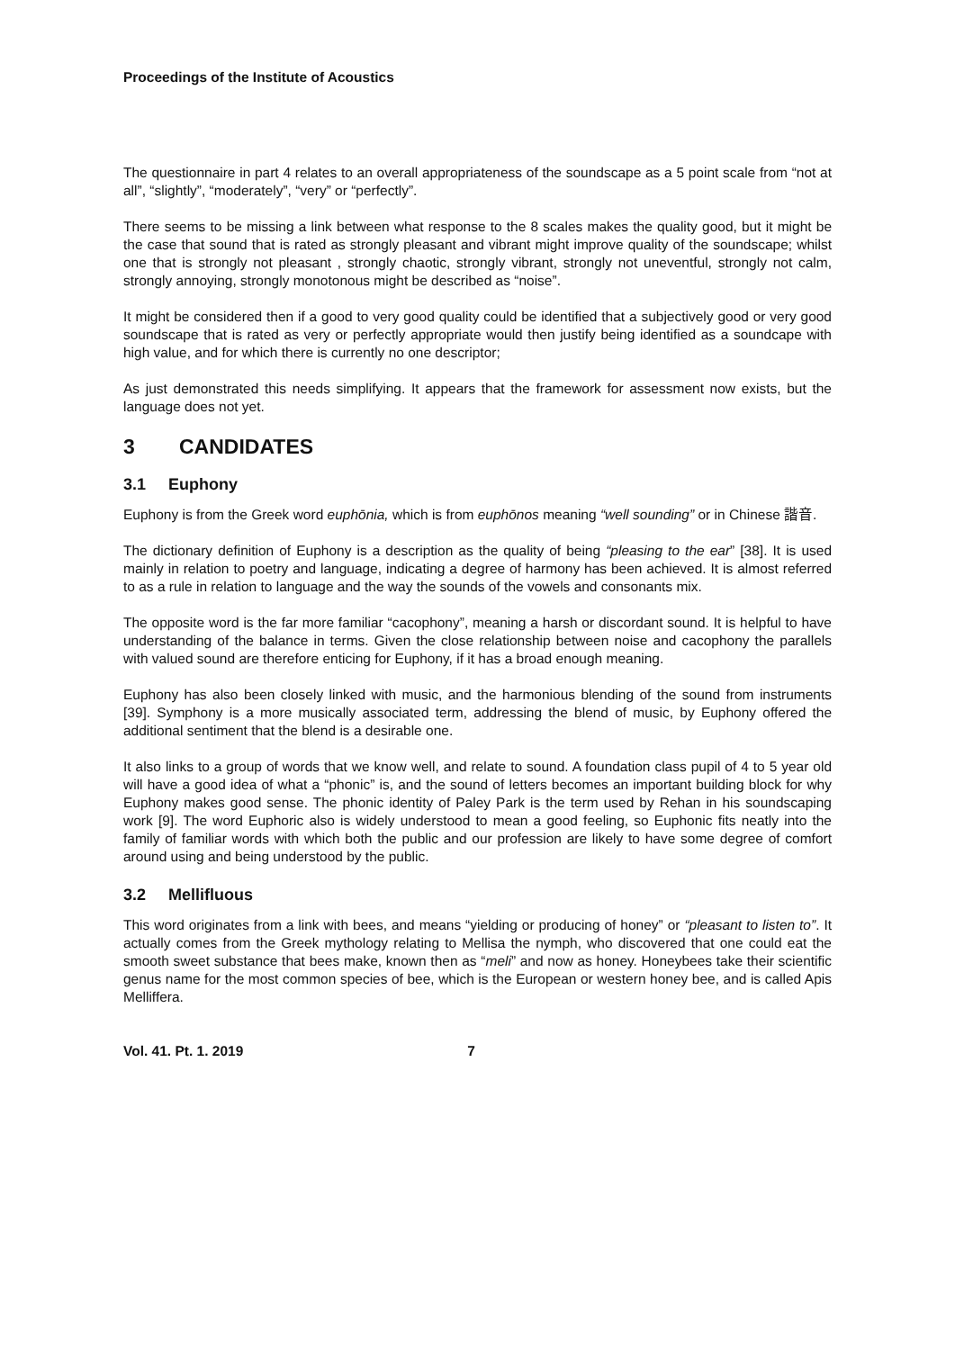Proceedings of the Institute of Acoustics
The questionnaire in part 4 relates to an overall appropriateness of the soundscape as a 5 point scale from “not at all”, “slightly”, “moderately”, “very” or “perfectly”.
There seems to be missing a link between what response to the 8 scales makes the quality good, but it might be the case that sound that is rated as strongly pleasant and vibrant might improve quality of the soundscape; whilst one that is strongly not pleasant , strongly chaotic, strongly vibrant, strongly not uneventful, strongly not calm, strongly annoying, strongly monotonous might be described as “noise”.
It might be considered then if a good to very good quality could be identified that a subjectively good or very good soundscape that is rated as very or perfectly appropriate would then justify being identified as a soundcape with high value, and for which there is currently no one descriptor;
As just demonstrated this needs simplifying. It appears that the framework for assessment now exists, but the language does not yet.
3 CANDIDATES
3.1 Euphony
Euphony is from the Greek word euphōnia, which is from euphōnos meaning “well sounding” or in Chinese 諧音.
The dictionary definition of Euphony is a description as the quality of being “pleasing to the ear” [38]. It is used mainly in relation to poetry and language, indicating a degree of harmony has been achieved. It is almost referred to as a rule in relation to language and the way the sounds of the vowels and consonants mix.
The opposite word is the far more familiar “cacophony”, meaning a harsh or discordant sound. It is helpful to have understanding of the balance in terms. Given the close relationship between noise and cacophony the parallels with valued sound are therefore enticing for Euphony, if it has a broad enough meaning.
Euphony has also been closely linked with music, and the harmonious blending of the sound from instruments [39]. Symphony is a more musically associated term, addressing the blend of music, by Euphony offered the additional sentiment that the blend is a desirable one.
It also links to a group of words that we know well, and relate to sound. A foundation class pupil of 4 to 5 year old will have a good idea of what a “phonic” is, and the sound of letters becomes an important building block for why Euphony makes good sense. The phonic identity of Paley Park is the term used by Rehan in his soundscaping work [9]. The word Euphoric also is widely understood to mean a good feeling, so Euphonic fits neatly into the family of familiar words with which both the public and our profession are likely to have some degree of comfort around using and being understood by the public.
3.2 Mellifluous
This word originates from a link with bees, and means “yielding or producing of honey” or “pleasant to listen to”. It actually comes from the Greek mythology relating to Mellisa the nymph, who discovered that one could eat the smooth sweet substance that bees make, known then as “meli” and now as honey. Honeybees take their scientific genus name for the most common species of bee, which is the European or western honey bee, and is called Apis Melliffera.
Vol. 41. Pt. 1. 2019 7